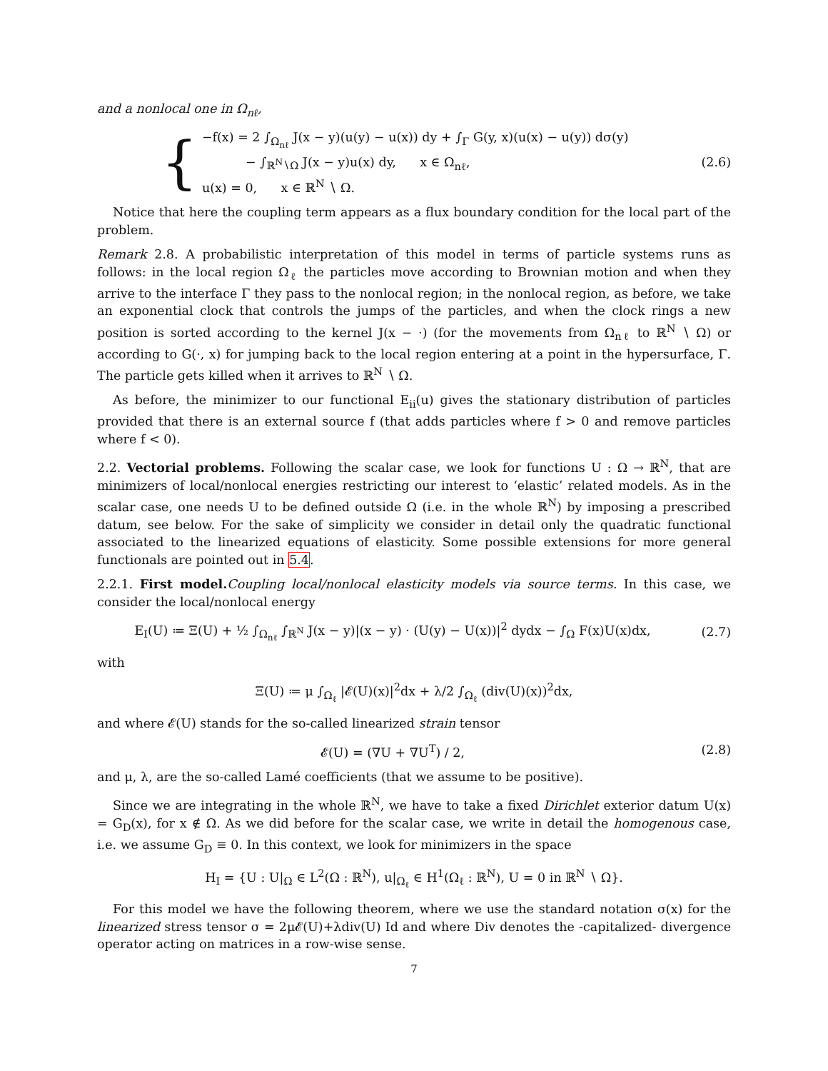and a nonlocal one in Ω<sub>nℓ</sub>,
{
−f(x) = 2 ∫<sub>Ω<sub>nℓ</sub></sub> J(x − y)(u(y) − u(x)) dy + ∫<sub>Γ</sub> G(y, x)(u(x) − u(y)) dσ(y)
− ∫<sub>ℝ<sup>N</sup>∖Ω</sub> J(x − y)u(x) dy, x ∈ Ω<sub>nℓ</sub>,
u(x) = 0, x ∈ ℝ<sup>N</sup> ∖ Ω.
(2.6)
Notice that here the coupling term appears as a flux boundary condition for the local part of the problem.
Remark 2.8. A probabilistic interpretation of this model in terms of particle systems runs as follows: in the local region Ω<sub>ℓ</sub> the particles move according to Brownian motion and when they arrive to the interface Γ they pass to the nonlocal region; in the nonlocal region, as before, we take an exponential clock that controls the jumps of the particles, and when the clock rings a new position is sorted according to the kernel J(x − ·) (for the movements from Ω<sub>nℓ</sub> to ℝ<sup>N</sup> ∖ Ω) or according to G(·, x) for jumping back to the local region entering at a point in the hypersurface, Γ. The particle gets killed when it arrives to ℝ<sup>N</sup> ∖ Ω.
As before, the minimizer to our functional E<sub>ii</sub>(u) gives the stationary distribution of particles provided that there is an external source f (that adds particles where f > 0 and remove particles where f < 0).
2.2. Vectorial problems. Following the scalar case, we look for functions U : Ω → ℝ<sup>N</sup>, that are minimizers of local/nonlocal energies restricting our interest to ‘elastic’ related models. As in the scalar case, one needs U to be defined outside Ω (i.e. in the whole ℝ<sup>N</sup>) by imposing a prescribed datum, see below. For the sake of simplicity we consider in detail only the quadratic functional associated to the linearized equations of elasticity. Some possible extensions for more general functionals are pointed out in 5.4.
2.2.1. First model. Coupling local/nonlocal elasticity models via source terms. In this case, we consider the local/nonlocal energy
E<sub>I</sub>(U) ≔ Ξ(U) + ½ ∫<sub>Ω<sub>nℓ</sub></sub> ∫<sub>ℝ<sup>N</sup></sub> J(x − y)|(x − y) · (U(y) − U(x))|<sup>2</sup> dydx − ∫<sub>Ω</sub> F(x)U(x)dx,
(2.7)
with
Ξ(U) ≔ μ ∫<sub>Ω<sub>ℓ</sub></sub> |𝓔(U)(x)|<sup>2</sup>dx + λ/2 ∫<sub>Ω<sub>ℓ</sub></sub> (div(U)(x))<sup>2</sup>dx,
and where 𝓔(U) stands for the so-called linearized strain tensor
𝓔(U) = (∇U + ∇U<sup>T</sup>) / 2, (2.8)
and μ, λ, are the so-called Lamé coefficients (that we assume to be positive).
Since we are integrating in the whole ℝ<sup>N</sup>, we have to take a fixed Dirichlet exterior datum U(x) = G<sub>D</sub>(x), for x ∉ Ω. As we did before for the scalar case, we write in detail the homogenous case, i.e. we assume G<sub>D</sub> ≡ 0. In this context, we look for minimizers in the space
H<sub>I</sub> = {U : U|<sub>Ω</sub> ∈ L<sup>2</sup>(Ω : ℝ<sup>N</sup>), u|<sub>Ω<sub>ℓ</sub></sub> ∈ H<sup>1</sup>(Ω<sub>ℓ</sub> : ℝ<sup>N</sup>), U = 0 in ℝ<sup>N</sup> ∖ Ω}.
For this model we have the following theorem, where we use the standard notation σ(x) for the linearized stress tensor σ = 2μ𝓔(U)+λdiv(U) Id and where Div denotes the -capitalized- divergence operator acting on matrices in a row-wise sense.
7